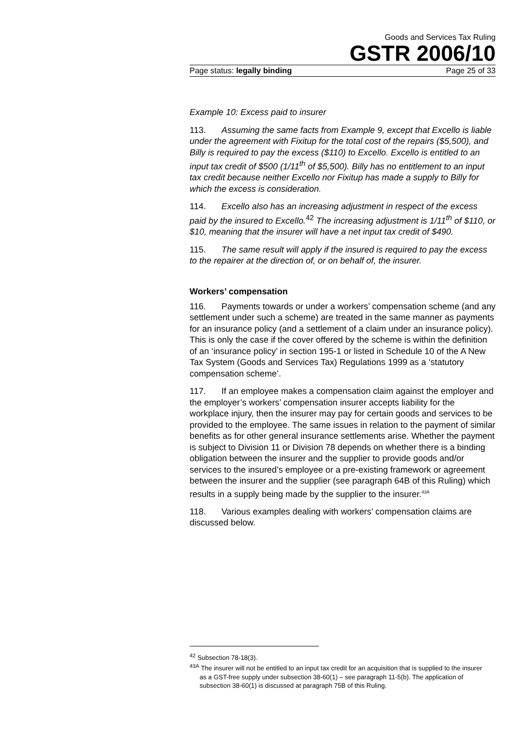Goods and Services Tax Ruling
GSTR 2006/10
Page status: legally binding Page 25 of 33
Example 10: Excess paid to insurer
113. Assuming the same facts from Example 9, except that Excello is liable under the agreement with Fixitup for the total cost of the repairs ($5,500), and Billy is required to pay the excess ($110) to Excello. Excello is entitled to an input tax credit of $500 (1/11<sup>th</sup> of $5,500). Billy has no entitlement to an input tax credit because neither Excello nor Fixitup has made a supply to Billy for which the excess is consideration.
114. Excello also has an increasing adjustment in respect of the excess paid by the insured to Excello.<sup>42</sup> The increasing adjustment is 1/11<sup>th</sup> of $110, or $10, meaning that the insurer will have a net input tax credit of $490.
115. The same result will apply if the insured is required to pay the excess to the repairer at the direction of, or on behalf of, the insurer.
Workers’ compensation
116. Payments towards or under a workers’ compensation scheme (and any settlement under such a scheme) are treated in the same manner as payments for an insurance policy (and a settlement of a claim under an insurance policy). This is only the case if the cover offered by the scheme is within the definition of an ‘insurance policy’ in section 195-1 or listed in Schedule 10 of the A New Tax System (Goods and Services Tax) Regulations 1999 as a ‘statutory compensation scheme’.
117. If an employee makes a compensation claim against the employer and the employer’s workers’ compensation insurer accepts liability for the workplace injury, then the insurer may pay for certain goods and services to be provided to the employee. The same issues in relation to the payment of similar benefits as for other general insurance settlements arise. Whether the payment is subject to Division 11 or Division 78 depends on whether there is a binding obligation between the insurer and the supplier to provide goods and/or services to the insured’s employee or a pre-existing framework or agreement between the insurer and the supplier (see paragraph 64B of this Ruling) which results in a supply being made by the supplier to the insurer.<sup>43A</sup>
118. Various examples dealing with workers’ compensation claims are discussed below.
<sup>42</sup> Subsection 78-18(3).
<sup>43A</sup> The insurer will not be entitled to an input tax credit for an acquisition that is supplied to the insurer as a GST-free supply under subsection 38-60(1) – see paragraph 11-5(b). The application of subsection 38-60(1) is discussed at paragraph 75B of this Ruling.